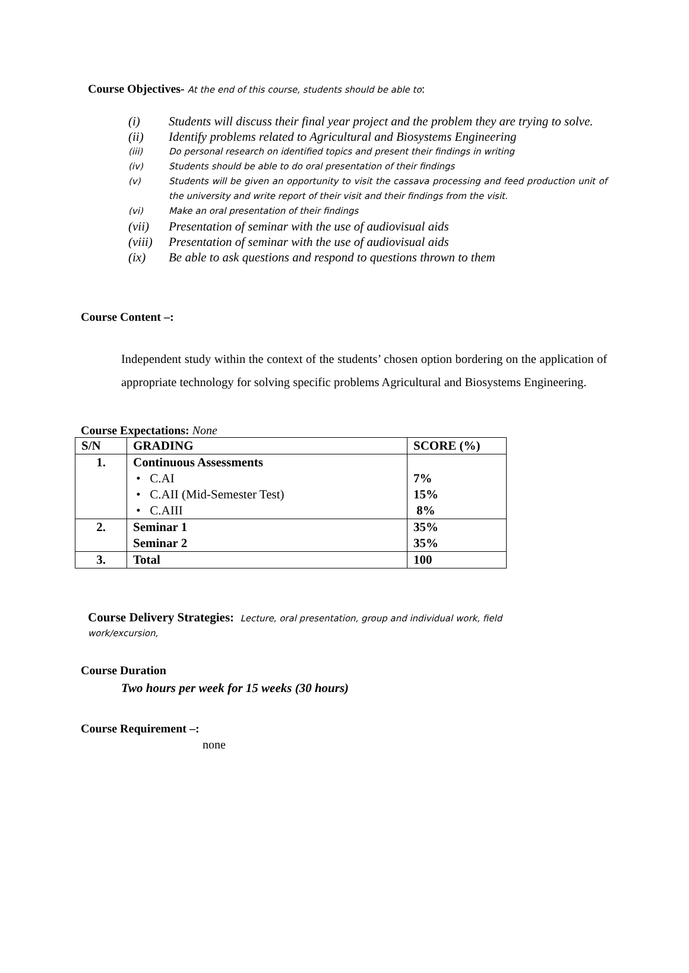Course Objectives- At the end of this course, students should be able to:
(i) Students will discuss their final year project and the problem they are trying to solve.
(ii) Identify problems related to Agricultural and Biosystems Engineering
(iii) Do personal research on identified topics and present their findings in writing
(iv) Students should be able to do oral presentation of their findings
(v) Students will be given an opportunity to visit the cassava processing and feed production unit of the university and write report of their visit and their findings from the visit.
(vi) Make an oral presentation of their findings
(vii) Presentation of seminar with the use of audiovisual aids
(viii) Presentation of seminar with the use of audiovisual aids
(ix) Be able to ask questions and respond to questions thrown to them
Course Content –:
Independent study within the context of the students’ chosen option bordering on the application of appropriate technology for solving specific problems Agricultural and Biosystems Engineering.
Course Expectations: None
| S/N | GRADING | SCORE (%) |
| --- | --- | --- |
| 1. | Continuous Assessments • C.AI • C.AII (Mid-Semester Test) • C.AIII | 7% 15% 8% |
| 2. | Seminar 1 Seminar 2 | 35% 35% |
| 3. | Total | 100 |
Course Delivery Strategies: Lecture, oral presentation, group and individual work, field work/excursion,
Course Duration
Two hours per week for 15 weeks (30 hours)
Course Requirement –:
none